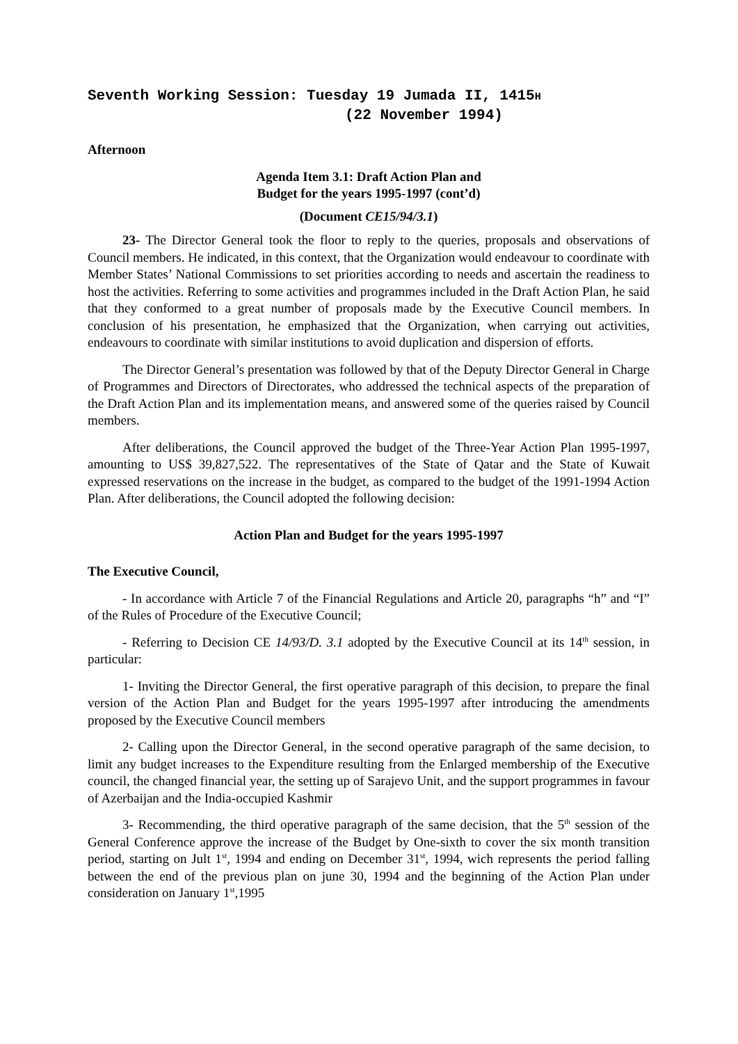Seventh Working Session: Tuesday 19 Jumada II, 1415H
(22 November 1994)
Afternoon
Agenda Item 3.1: Draft Action Plan and
Budget for the years 1995-1997 (cont’d)
(Document CE15/94/3.1)
23- The Director General took the floor to reply to the queries, proposals and observations of Council members. He indicated, in this context, that the Organization would endeavour to coordinate with Member States’ National Commissions to set priorities according to needs and ascertain the readiness to host the activities. Referring to some activities and programmes included in the Draft Action Plan, he said that they conformed to a great number of proposals made by the Executive Council members. In conclusion of his presentation, he emphasized that the Organization, when carrying out activities, endeavours to coordinate with similar institutions to avoid duplication and dispersion of efforts.
The Director General’s presentation was followed by that of the Deputy Director General in Charge of Programmes and Directors of Directorates, who addressed the technical aspects of the preparation of the Draft Action Plan and its implementation means, and answered some of the queries raised by Council members.
After deliberations, the Council approved the budget of the Three-Year Action Plan 1995-1997, amounting to US$ 39,827,522. The representatives of the State of Qatar and the State of Kuwait expressed reservations on the increase in the budget, as compared to the budget of the 1991-1994 Action Plan. After deliberations, the Council adopted the following decision:
Action Plan and Budget for the years 1995-1997
The Executive Council,
- In accordance with Article 7 of the Financial Regulations and Article 20, paragraphs “h” and “I” of the Rules of Procedure of the Executive Council;
- Referring to Decision CE 14/93/D. 3.1 adopted by the Executive Council at its 14<sup>th</sup> session, in particular:
1- Inviting the Director General, the first operative paragraph of this decision, to prepare the final version of the Action Plan and Budget for the years 1995-1997 after introducing the amendments proposed by the Executive Council members
2- Calling upon the Director General, in the second operative paragraph of the same decision, to limit any budget increases to the Expenditure resulting from the Enlarged membership of the Executive council, the changed financial year, the setting up of Sarajevo Unit, and the support programmes in favour of Azerbaijan and the India-occupied Kashmir
3- Recommending, the third operative paragraph of the same decision, that the 5<sup>th</sup> session of the General Conference approve the increase of the Budget by One-sixth to cover the six month transition period, starting on Jult 1<sup>st</sup>, 1994 and ending on December 31<sup>st</sup>, 1994, wich represents the period falling between the end of the previous plan on june 30, 1994 and the beginning of the Action Plan under consideration on January 1<sup>st</sup>,1995